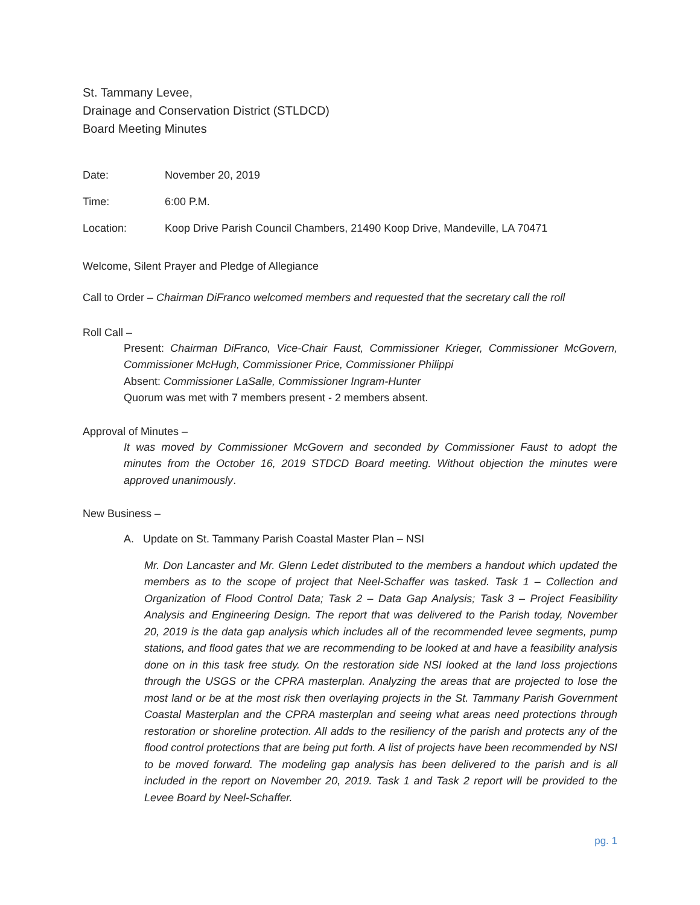St. Tammany Levee,
Drainage and Conservation District (STLDCD)
Board Meeting Minutes
Date: November 20, 2019
Time: 6:00 P.M.
Location: Koop Drive Parish Council Chambers, 21490 Koop Drive, Mandeville, LA 70471
Welcome, Silent Prayer and Pledge of Allegiance
Call to Order – Chairman DiFranco welcomed members and requested that the secretary call the roll
Roll Call –
Present: Chairman DiFranco, Vice-Chair Faust, Commissioner Krieger, Commissioner McGovern, Commissioner McHugh, Commissioner Price, Commissioner Philippi
Absent: Commissioner LaSalle, Commissioner Ingram-Hunter
Quorum was met with 7 members present - 2 members absent.
Approval of Minutes –
It was moved by Commissioner McGovern and seconded by Commissioner Faust to adopt the minutes from the October 16, 2019 STDCD Board meeting. Without objection the minutes were approved unanimously.
New Business –
A. Update on St. Tammany Parish Coastal Master Plan – NSI
Mr. Don Lancaster and Mr. Glenn Ledet distributed to the members a handout which updated the members as to the scope of project that Neel-Schaffer was tasked. Task 1 – Collection and Organization of Flood Control Data; Task 2 – Data Gap Analysis; Task 3 – Project Feasibility Analysis and Engineering Design. The report that was delivered to the Parish today, November 20, 2019 is the data gap analysis which includes all of the recommended levee segments, pump stations, and flood gates that we are recommending to be looked at and have a feasibility analysis done on in this task free study. On the restoration side NSI looked at the land loss projections through the USGS or the CPRA masterplan. Analyzing the areas that are projected to lose the most land or be at the most risk then overlaying projects in the St. Tammany Parish Government Coastal Masterplan and the CPRA masterplan and seeing what areas need protections through restoration or shoreline protection. All adds to the resiliency of the parish and protects any of the flood control protections that are being put forth. A list of projects have been recommended by NSI to be moved forward. The modeling gap analysis has been delivered to the parish and is all included in the report on November 20, 2019. Task 1 and Task 2 report will be provided to the Levee Board by Neel-Schaffer.
pg. 1